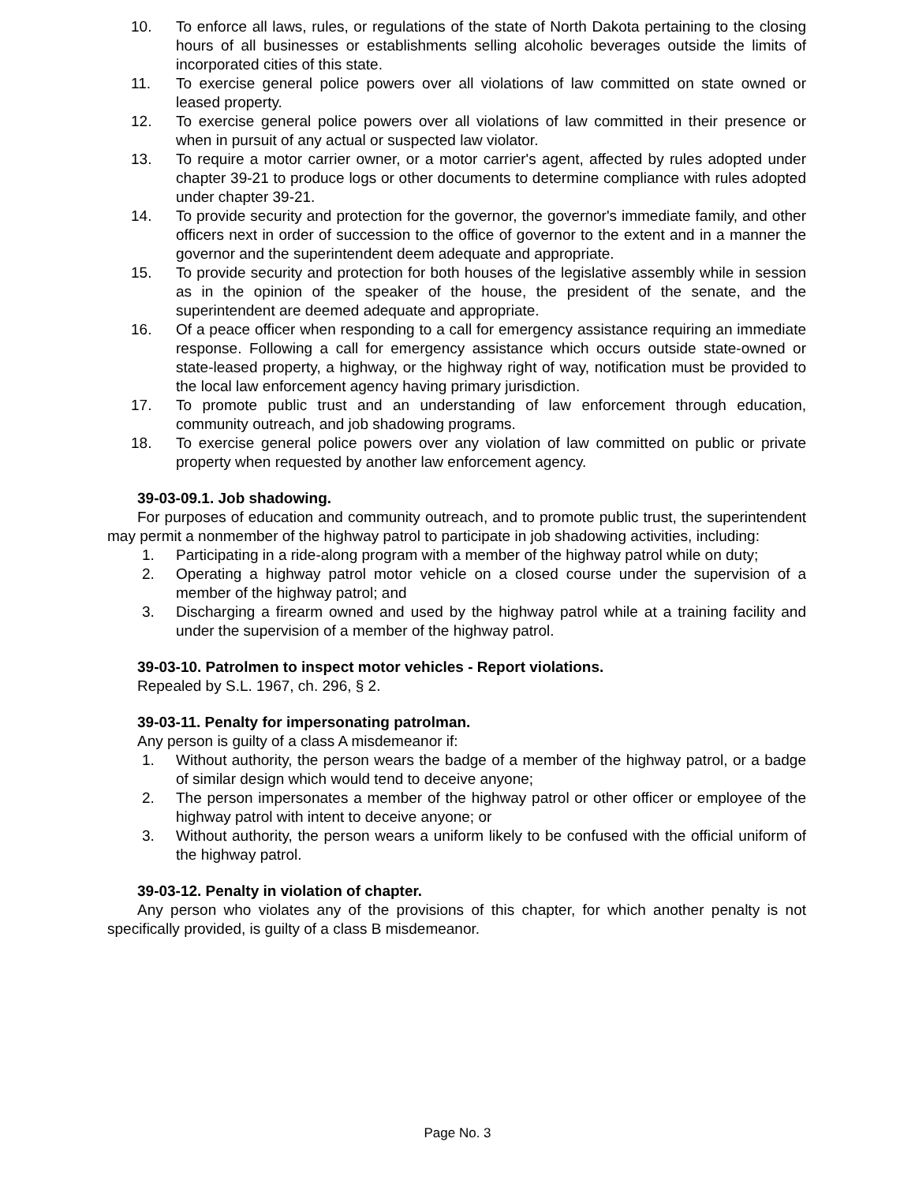10. To enforce all laws, rules, or regulations of the state of North Dakota pertaining to the closing hours of all businesses or establishments selling alcoholic beverages outside the limits of incorporated cities of this state.
11. To exercise general police powers over all violations of law committed on state owned or leased property.
12. To exercise general police powers over all violations of law committed in their presence or when in pursuit of any actual or suspected law violator.
13. To require a motor carrier owner, or a motor carrier's agent, affected by rules adopted under chapter 39-21 to produce logs or other documents to determine compliance with rules adopted under chapter 39-21.
14. To provide security and protection for the governor, the governor's immediate family, and other officers next in order of succession to the office of governor to the extent and in a manner the governor and the superintendent deem adequate and appropriate.
15. To provide security and protection for both houses of the legislative assembly while in session as in the opinion of the speaker of the house, the president of the senate, and the superintendent are deemed adequate and appropriate.
16. Of a peace officer when responding to a call for emergency assistance requiring an immediate response. Following a call for emergency assistance which occurs outside state-owned or state-leased property, a highway, or the highway right of way, notification must be provided to the local law enforcement agency having primary jurisdiction.
17. To promote public trust and an understanding of law enforcement through education, community outreach, and job shadowing programs.
18. To exercise general police powers over any violation of law committed on public or private property when requested by another law enforcement agency.
39-03-09.1. Job shadowing.
For purposes of education and community outreach, and to promote public trust, the superintendent may permit a nonmember of the highway patrol to participate in job shadowing activities, including:
1. Participating in a ride-along program with a member of the highway patrol while on duty;
2. Operating a highway patrol motor vehicle on a closed course under the supervision of a member of the highway patrol; and
3. Discharging a firearm owned and used by the highway patrol while at a training facility and under the supervision of a member of the highway patrol.
39-03-10. Patrolmen to inspect motor vehicles - Report violations.
Repealed by S.L. 1967, ch. 296, § 2.
39-03-11. Penalty for impersonating patrolman.
Any person is guilty of a class A misdemeanor if:
1. Without authority, the person wears the badge of a member of the highway patrol, or a badge of similar design which would tend to deceive anyone;
2. The person impersonates a member of the highway patrol or other officer or employee of the highway patrol with intent to deceive anyone; or
3. Without authority, the person wears a uniform likely to be confused with the official uniform of the highway patrol.
39-03-12. Penalty in violation of chapter.
Any person who violates any of the provisions of this chapter, for which another penalty is not specifically provided, is guilty of a class B misdemeanor.
Page No. 3